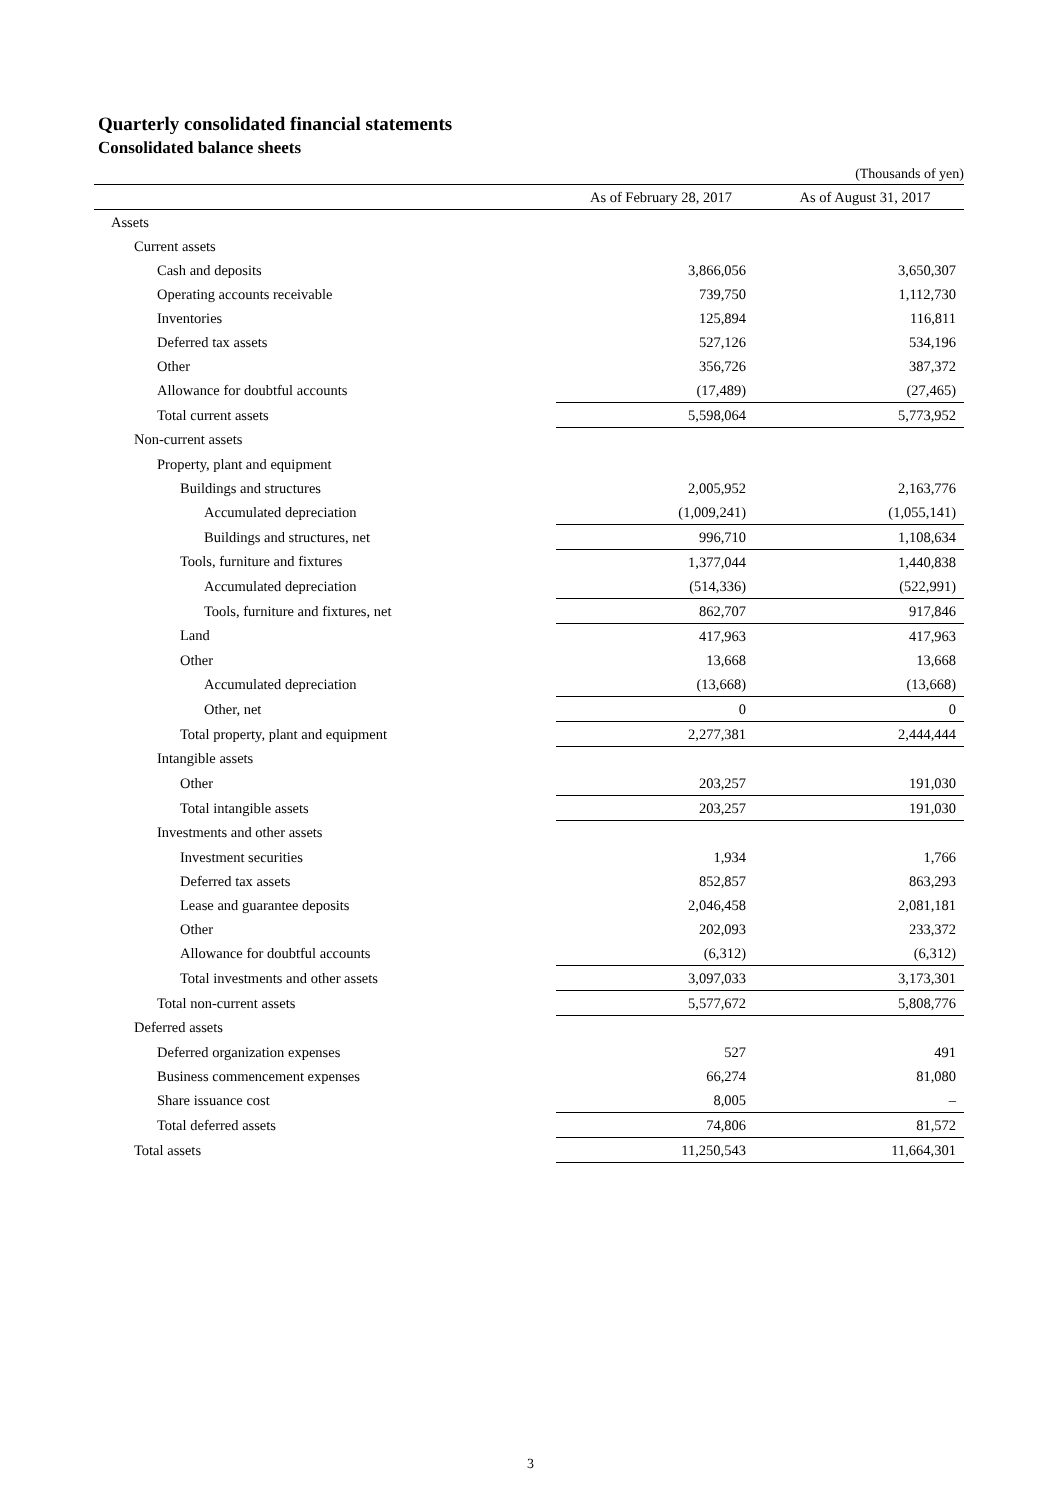Quarterly consolidated financial statements
Consolidated balance sheets
(Thousands of yen)
| | As of February 28, 2017 | As of August 31, 2017 |
| --- | --- | --- |
| Assets | | |
| Current assets | | |
| Cash and deposits | 3,866,056 | 3,650,307 |
| Operating accounts receivable | 739,750 | 1,112,730 |
| Inventories | 125,894 | 116,811 |
| Deferred tax assets | 527,126 | 534,196 |
| Other | 356,726 | 387,372 |
| Allowance for doubtful accounts | (17,489) | (27,465) |
| Total current assets | 5,598,064 | 5,773,952 |
| Non-current assets | | |
| Property, plant and equipment | | |
| Buildings and structures | 2,005,952 | 2,163,776 |
| Accumulated depreciation | (1,009,241) | (1,055,141) |
| Buildings and structures, net | 996,710 | 1,108,634 |
| Tools, furniture and fixtures | 1,377,044 | 1,440,838 |
| Accumulated depreciation | (514,336) | (522,991) |
| Tools, furniture and fixtures, net | 862,707 | 917,846 |
| Land | 417,963 | 417,963 |
| Other | 13,668 | 13,668 |
| Accumulated depreciation | (13,668) | (13,668) |
| Other, net | 0 | 0 |
| Total property, plant and equipment | 2,277,381 | 2,444,444 |
| Intangible assets | | |
| Other | 203,257 | 191,030 |
| Total intangible assets | 203,257 | 191,030 |
| Investments and other assets | | |
| Investment securities | 1,934 | 1,766 |
| Deferred tax assets | 852,857 | 863,293 |
| Lease and guarantee deposits | 2,046,458 | 2,081,181 |
| Other | 202,093 | 233,372 |
| Allowance for doubtful accounts | (6,312) | (6,312) |
| Total investments and other assets | 3,097,033 | 3,173,301 |
| Total non-current assets | 5,577,672 | 5,808,776 |
| Deferred assets | | |
| Deferred organization expenses | 527 | 491 |
| Business commencement expenses | 66,274 | 81,080 |
| Share issuance cost | 8,005 | – |
| Total deferred assets | 74,806 | 81,572 |
| Total assets | 11,250,543 | 11,664,301 |
3